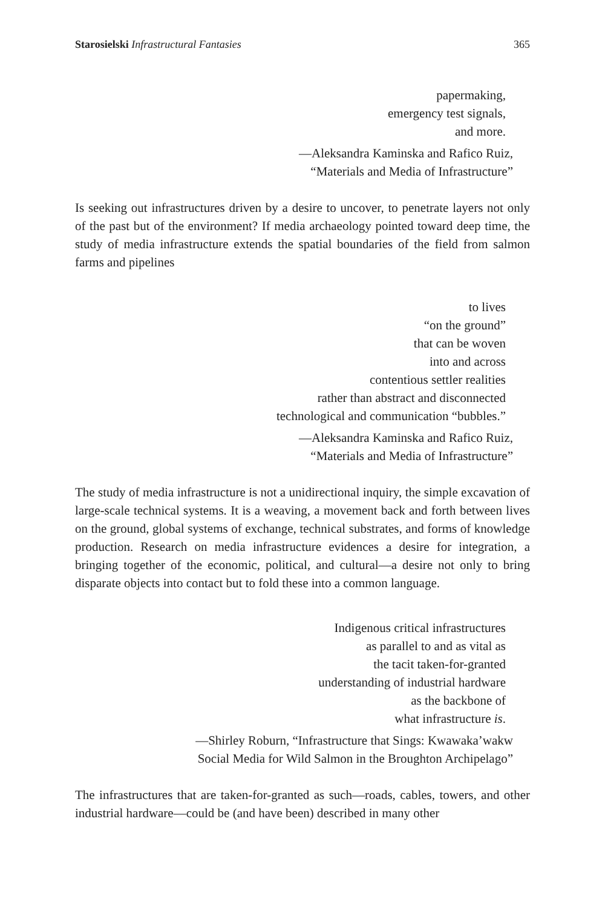Starosielski Infrastructural Fantasies 365
papermaking,
emergency test signals,
and more.
—Aleksandra Kaminska and Rafico Ruiz,
“Materials and Media of Infrastructure”
Is seeking out infrastructures driven by a desire to uncover, to penetrate layers not only of the past but of the environment? If media archaeology pointed toward deep time, the study of media infrastructure extends the spatial boundaries of the field from salmon farms and pipelines
to lives
“on the ground”
that can be woven
into and across
contentious settler realities
rather than abstract and disconnected
technological and communication “bubbles.”
—Aleksandra Kaminska and Rafico Ruiz,
“Materials and Media of Infrastructure”
The study of media infrastructure is not a unidirectional inquiry, the simple excavation of large-scale technical systems. It is a weaving, a movement back and forth between lives on the ground, global systems of exchange, technical substrates, and forms of knowledge production. Research on media infrastructure evidences a desire for integration, a bringing together of the economic, political, and cultural—a desire not only to bring disparate objects into contact but to fold these into a common language.
Indigenous critical infrastructures
as parallel to and as vital as
the tacit taken-for-granted
understanding of industrial hardware
as the backbone of
what infrastructure is.
—Shirley Roburn, “Infrastructure that Sings: Kwawaka’wakw
Social Media for Wild Salmon in the Broughton Archipelago”
The infrastructures that are taken-for-granted as such—roads, cables, towers, and other industrial hardware—could be (and have been) described in many other